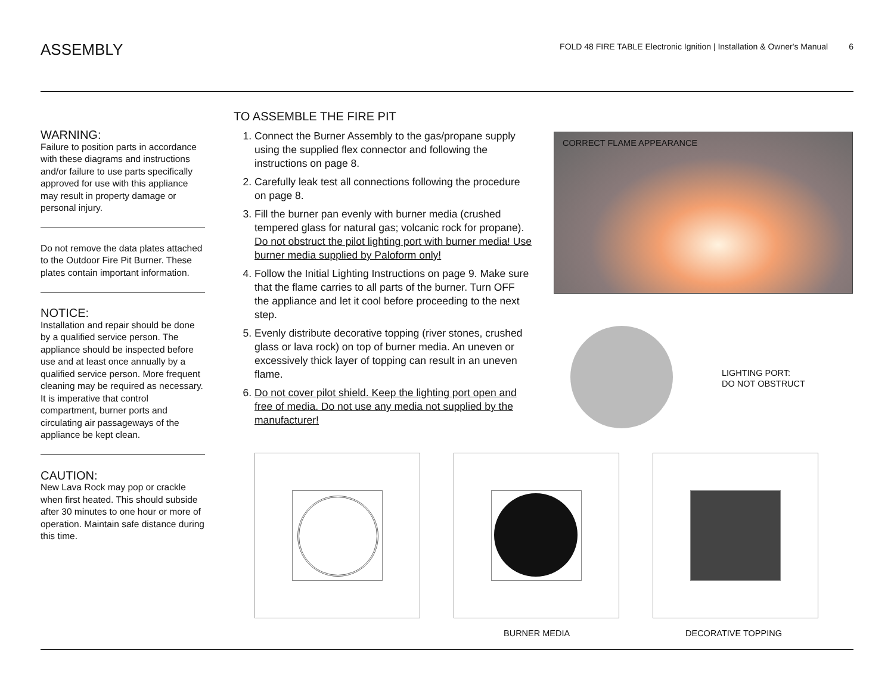ASSEMBLY
FOLD 48 FIRE TABLE Electronic Ignition | Installation & Owner's Manual 6
WARNING:
Failure to position parts in accordance with these diagrams and instructions and/or failure to use parts specifically approved for use with this appliance may result in property damage or personal injury.
Do not remove the data plates attached to the Outdoor Fire Pit Burner. These plates contain important information.
NOTICE:
Installation and repair should be done by a qualified service person. The appliance should be inspected before use and at least once annually by a qualified service person. More frequent cleaning may be required as necessary. It is imperative that control compartment, burner ports and circulating air passageways of the appliance be kept clean.
CAUTION:
New Lava Rock may pop or crackle when first heated. This should subside after 30 minutes to one hour or more of operation. Maintain safe distance during this time.
TO ASSEMBLE THE FIRE PIT
1. Connect the Burner Assembly to the gas/propane supply using the supplied flex connector and following the instructions on page 8.
2. Carefully leak test all connections following the procedure on page 8.
3. Fill the burner pan evenly with burner media (crushed tempered glass for natural gas; volcanic rock for propane). Do not obstruct the pilot lighting port with burner media! Use burner media supplied by Paloform only!
4. Follow the Initial Lighting Instructions on page 9. Make sure that the flame carries to all parts of the burner. Turn OFF the appliance and let it cool before proceeding to the next step.
5. Evenly distribute decorative topping (river stones, crushed glass or lava rock) on top of burner media. An uneven or excessively thick layer of topping can result in an uneven flame.
6. Do not cover pilot shield. Keep the lighting port open and free of media. Do not use any media not supplied by the manufacturer!
CORRECT FLAME APPEARANCE
LIGHTING PORT:
DO NOT OBSTRUCT
BURNER MEDIA DECORATIVE TOPPING